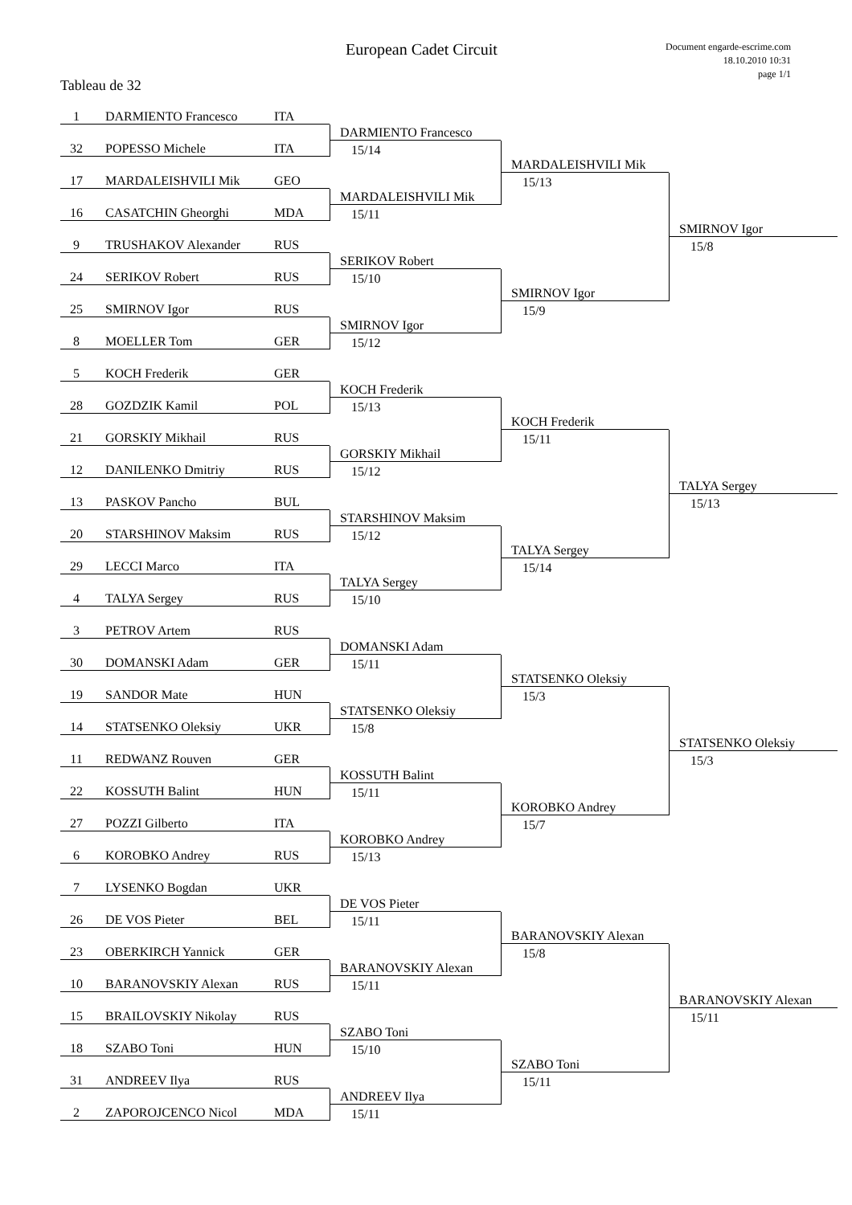European Cadet Circuit
Document engarde-escrime.com
18.10.2010 10:31
page 1/1
Tableau de 32
1 DARMIENTO Francesco ITA
32 POPESSO Michele ITA
17 MARDALEISHVILI Mik GEO
16 CASATCHIN Gheorghi MDA
9 TRUSHAKOV Alexander RUS
24 SERIKOV Robert RUS
25 SMIRNOV Igor RUS
8 MOELLER Tom GER
5 KOCH Frederik GER
28 GOZDZIK Kamil POL
21 GORSKIY Mikhail RUS
12 DANILENKO Dmitriy RUS
13 PASKOV Pancho BUL
20 STARSHINOV Maksim RUS
29 LECCI Marco ITA
4 TALYA Sergey RUS
3 PETROV Artem RUS
30 DOMANSKI Adam GER
19 SANDOR Mate HUN
14 STATSENKO Oleksiy UKR
11 REDWANZ Rouven GER
22 KOSSUTH Balint HUN
27 POZZI Gilberto ITA
6 KOROBKO Andrey RUS
7 LYSENKO Bogdan UKR
26 DE VOS Pieter BEL
23 OBERKIRCH Yannick GER
10 BARANOVSKIY Alexan RUS
15 BRAILOVSKIY Nikolay RUS
18 SZABO Toni HUN
31 ANDREEV Ilya RUS
2 ZAPOROJCENCO Nicol MDA
DARMIENTO Francesco
15/14
MARDALEISHVILI Mik
15/11
SERIKOV Robert
15/10
SMIRNOV Igor
15/12
KOCH Frederik
15/13
GORSKIY Mikhail
15/12
STARSHINOV Maksim
15/12
TALYA Sergey
15/10
DOMANSKI Adam
15/11
STATSENKO Oleksiy
15/8
KOSSUTH Balint
15/11
KOROBKO Andrey
15/13
DE VOS Pieter
15/11
BARANOVSKIY Alexan
15/11
SZABO Toni
15/10
ANDREEV Ilya
15/11
MARDALEISHVILI Mik
15/13
SMIRNOV Igor
15/9
KOCH Frederik
15/11
TALYA Sergey
15/14
STATSENKO Oleksiy
15/3
KOROBKO Andrey
15/7
BARANOVSKIY Alexan
15/8
SZABO Toni
15/11
SMIRNOV Igor
15/8
TALYA Sergey
15/13
STATSENKO Oleksiy
15/3
BARANOVSKIY Alexan
15/11